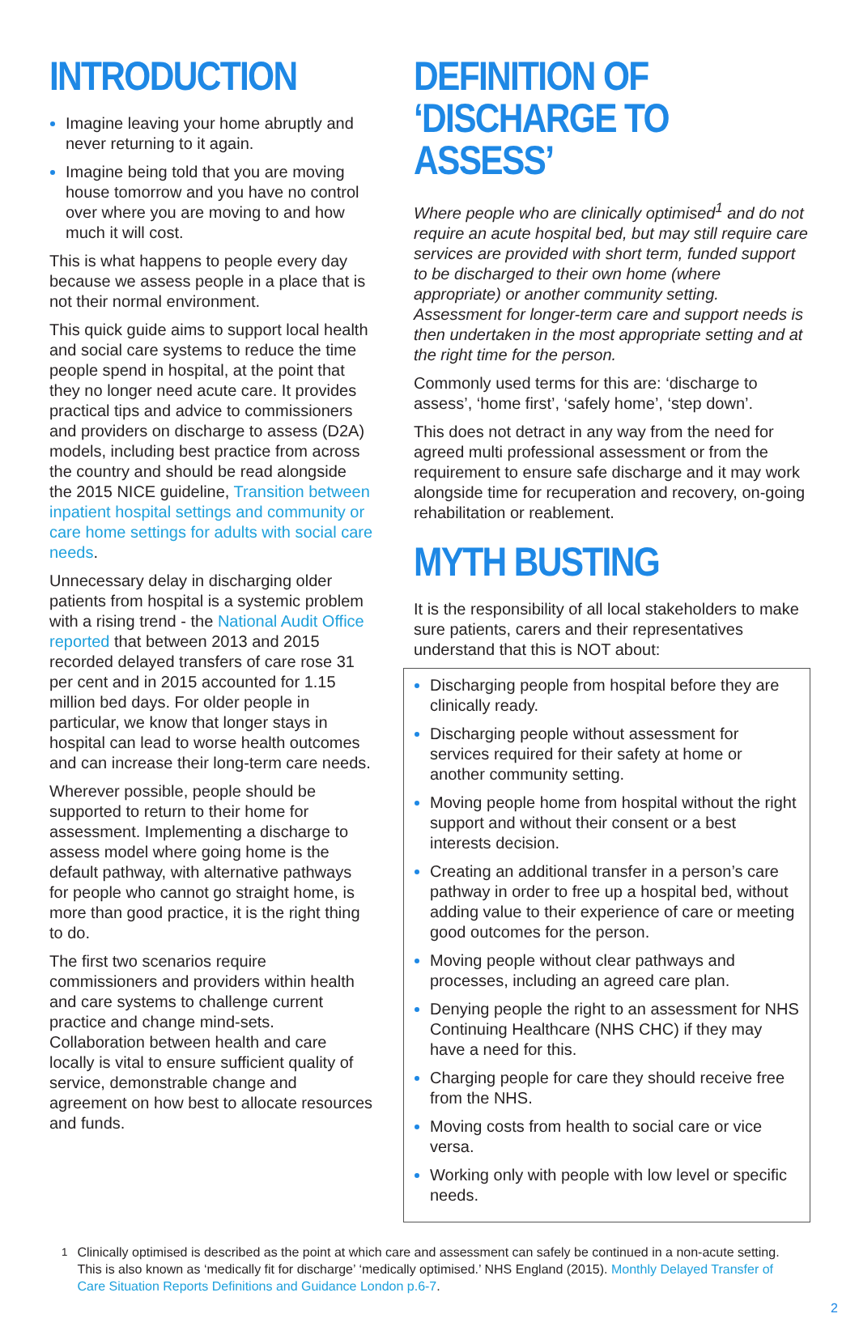INTRODUCTION
Imagine leaving your home abruptly and never returning to it again.
Imagine being told that you are moving house tomorrow and you have no control over where you are moving to and how much it will cost.
This is what happens to people every day because we assess people in a place that is not their normal environment.
This quick guide aims to support local health and social care systems to reduce the time people spend in hospital, at the point that they no longer need acute care. It provides practical tips and advice to commissioners and providers on discharge to assess (D2A) models, including best practice from across the country and should be read alongside the 2015 NICE guideline, Transition between inpatient hospital settings and community or care home settings for adults with social care needs.
Unnecessary delay in discharging older patients from hospital is a systemic problem with a rising trend - the National Audit Office reported that between 2013 and 2015 recorded delayed transfers of care rose 31 per cent and in 2015 accounted for 1.15 million bed days. For older people in particular, we know that longer stays in hospital can lead to worse health outcomes and can increase their long-term care needs.
Wherever possible, people should be supported to return to their home for assessment. Implementing a discharge to assess model where going home is the default pathway, with alternative pathways for people who cannot go straight home, is more than good practice, it is the right thing to do.
The first two scenarios require commissioners and providers within health and care systems to challenge current practice and change mind-sets. Collaboration between health and care locally is vital to ensure sufficient quality of service, demonstrable change and agreement on how best to allocate resources and funds.
DEFINITION OF
‘DISCHARGE TO ASSESS’
Where people who are clinically optimised<sup>1</sup> and do not require an acute hospital bed, but may still require care services are provided with short term, funded support to be discharged to their own home (where appropriate) or another community setting. Assessment for longer-term care and support needs is then undertaken in the most appropriate setting and at the right time for the person.
Commonly used terms for this are: ‘discharge to assess’, ‘home first’, ‘safely home’, ‘step down’.
This does not detract in any way from the need for agreed multi professional assessment or from the requirement to ensure safe discharge and it may work alongside time for recuperation and recovery, on-going rehabilitation or reablement.
MYTH BUSTING
It is the responsibility of all local stakeholders to make sure patients, carers and their representatives understand that this is NOT about:
Discharging people from hospital before they are clinically ready.
Discharging people without assessment for services required for their safety at home or another community setting.
Moving people home from hospital without the right support and without their consent or a best interests decision.
Creating an additional transfer in a person’s care pathway in order to free up a hospital bed, without adding value to their experience of care or meeting good outcomes for the person.
Moving people without clear pathways and processes, including an agreed care plan.
Denying people the right to an assessment for NHS Continuing Healthcare (NHS CHC) if they may have a need for this.
Charging people for care they should receive free from the NHS.
Moving costs from health to social care or vice versa.
Working only with people with low level or specific needs.
<sup>1</sup> Clinically optimised is described as the point at which care and assessment can safely be continued in a non-acute setting. This is also known as ‘medically fit for discharge’ ‘medically optimised.’ NHS England (2015). Monthly Delayed Transfer of Care Situation Reports Definitions and Guidance London p.6-7.
2